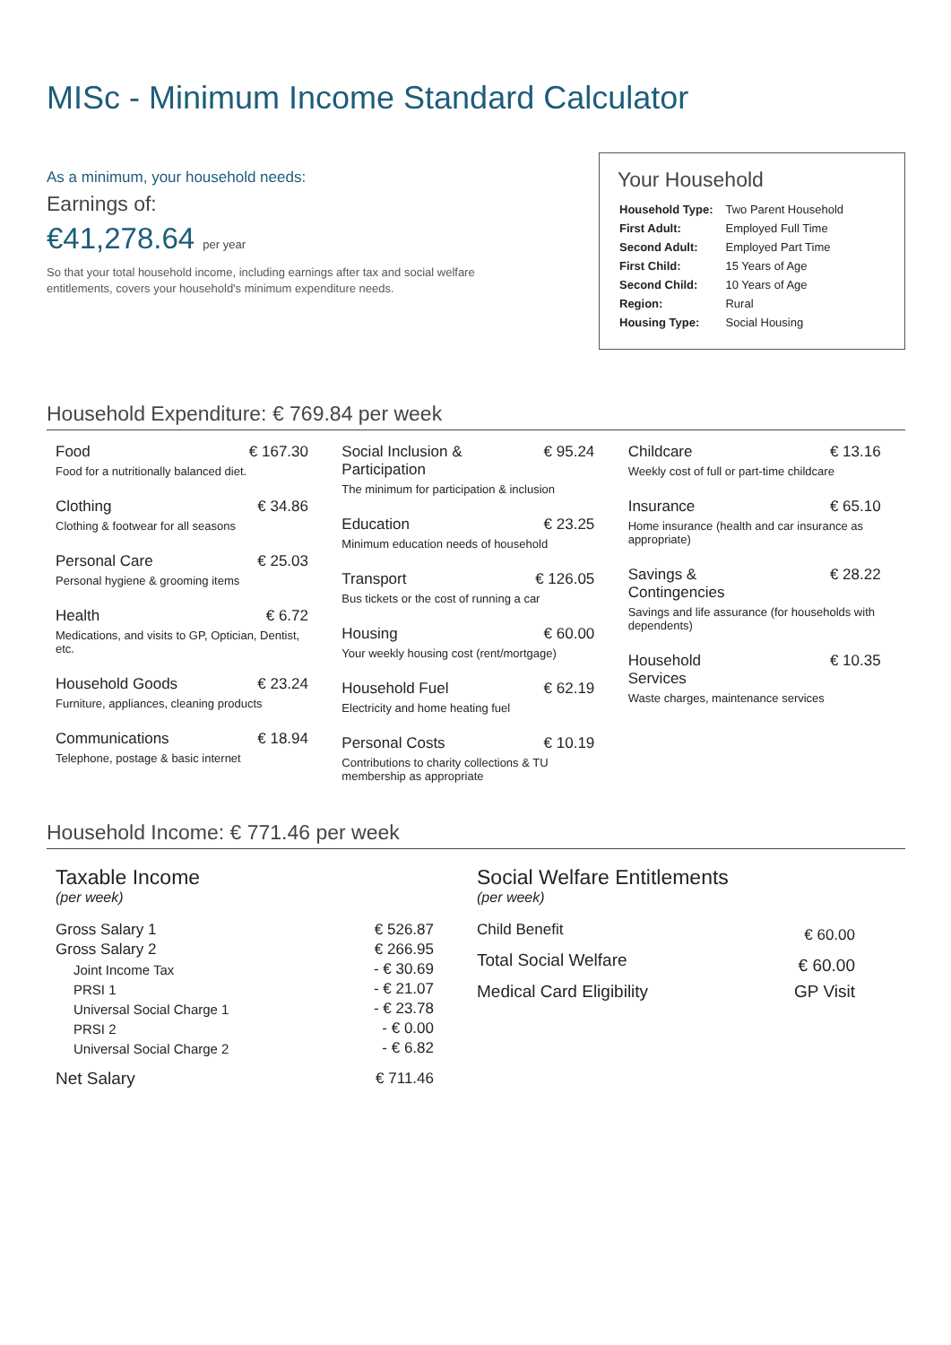MISc - Minimum Income Standard Calculator
As a minimum, your household needs:
Earnings of:
€41,278.64 per year
So that your total household income, including earnings after tax and social welfare entitlements, covers your household's minimum expenditure needs.
Your Household
| Household Type: | Two Parent Household |
| First Adult: | Employed Full Time |
| Second Adult: | Employed Part Time |
| First Child: | 15 Years of Age |
| Second Child: | 10 Years of Age |
| Region: | Rural |
| Housing Type: | Social Housing |
Household Expenditure: € 769.84 per week
Food € 167.30
Food for a nutritionally balanced diet.
Clothing € 34.86
Clothing & footwear for all seasons
Personal Care € 25.03
Personal hygiene & grooming items
Health € 6.72
Medications, and visits to GP, Optician, Dentist, etc.
Household Goods € 23.24
Furniture, appliances, cleaning products
Communications € 18.94
Telephone, postage & basic internet
Social Inclusion &
Participation € 95.24
The minimum for participation & inclusion
Education € 23.25
Minimum education needs of household
Transport € 126.05
Bus tickets or the cost of running a car
Housing € 60.00
Your weekly housing cost (rent/mortgage)
Household Fuel € 62.19
Electricity and home heating fuel
Personal Costs € 10.19
Contributions to charity collections & TU membership as appropriate
Childcare € 13.16
Weekly cost of full or part-time childcare
Insurance € 65.10
Home insurance (health and car insurance as appropriate)
Savings &
Contingencies € 28.22
Savings and life assurance (for households with dependents)
Household
Services € 10.35
Waste charges, maintenance services
Household Income: € 771.46 per week
Taxable Income
(per week)
| Gross Salary 1 | € 526.87 |
| Gross Salary 2 | € 266.95 |
| Joint Income Tax | - € 30.69 |
| PRSI 1 | - € 21.07 |
| Universal Social Charge 1 | - € 23.78 |
| PRSI 2 | - € 0.00 |
| Universal Social Charge 2 | - € 6.82 |
| Net Salary | € 711.46 |
Social Welfare Entitlements
(per week)
| Child Benefit | € 60.00 |
| Total Social Welfare | € 60.00 |
| Medical Card Eligibility | GP Visit |